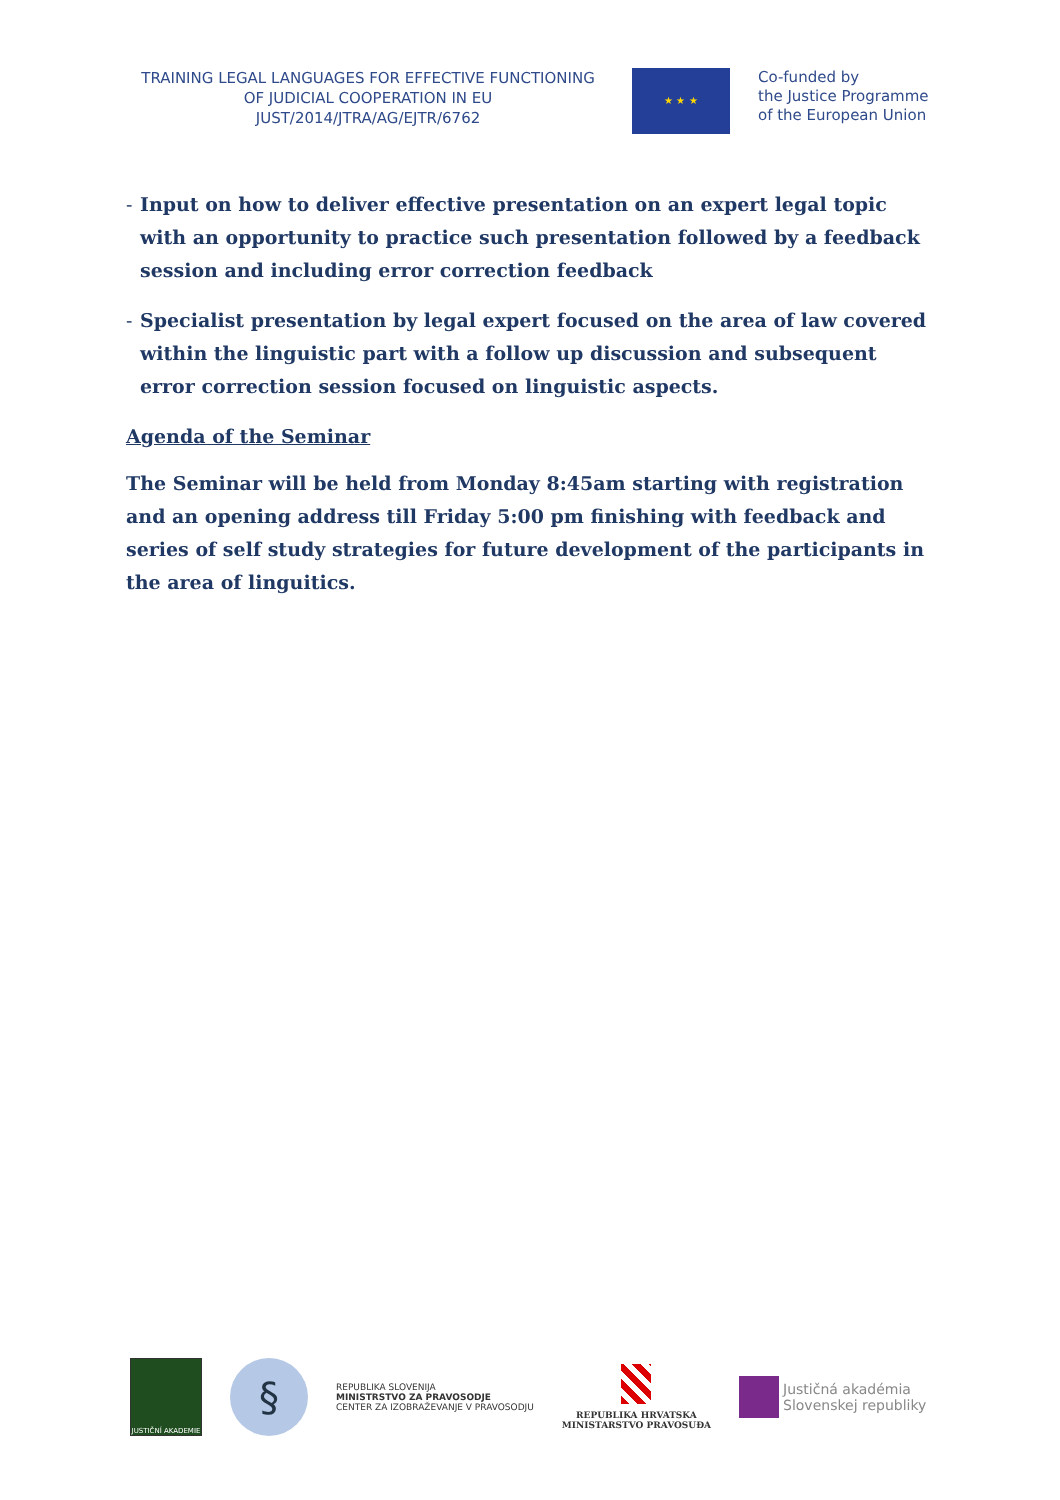TRAINING LEGAL LANGUAGES FOR EFFECTIVE FUNCTIONING
OF JUDICIAL COOPERATION IN EU
JUST/2014/JTRA/AG/EJTR/6762
★ ★ ★
Co-funded by
the Justice Programme
of the European Union
- Input on how to deliver effective presentation on an expert legal topic with an opportunity to practice such presentation followed by a feedback session and including error correction feedback
- Specialist presentation by legal expert focused on the area of law covered within the linguistic part with a follow up discussion and subsequent error correction session focused on linguistic aspects.
Agenda of the Seminar
The Seminar will be held from Monday 8:45am starting with registration and an opening address till Friday 5:00 pm finishing with feedback and series of self study strategies for future development of the participants in the area of linguitics.
JUSTIČNÍ AKADEMIE
§
REPUBLIKA SLOVENIJA
MINISTRSTVO ZA PRAVOSODJE
CENTER ZA IZOBRAŽEVANJE V PRAVOSODJU
REPUBLIKA HRVATSKA
MINISTARSTVO PRAVOSUĐA
Justičná akadémia
Slovenskej republiky